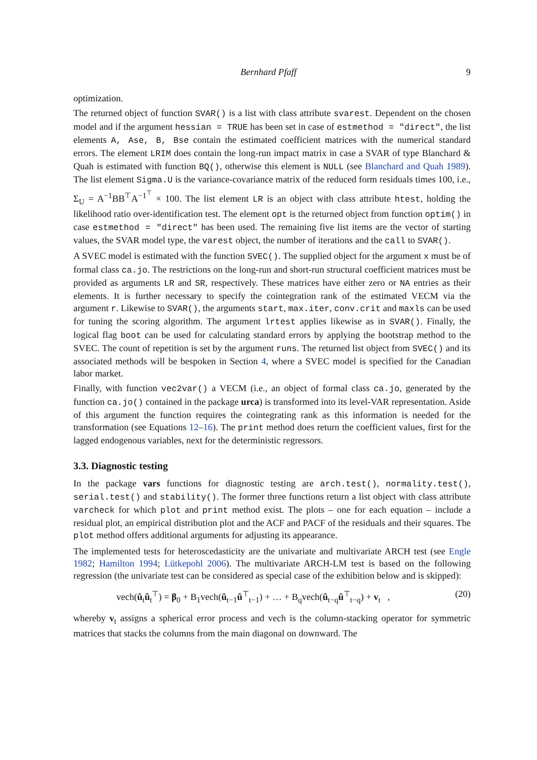Bernhard Pfaff 9
optimization.
The returned object of function SVAR() is a list with class attribute svarest. Dependent on the chosen model and if the argument hessian = TRUE has been set in case of estmethod = "direct", the list elements A, Ase, B, Bse contain the estimated coefficient matrices with the numerical standard errors. The element LRIM does contain the long-run impact matrix in case a SVAR of type Blanchard & Quah is estimated with function BQ(), otherwise this element is NULL (see Blanchard and Quah 1989). The list element Sigma.U is the variance-covariance matrix of the reduced form residuals times 100, i.e., Σ<sub>U</sub> = A<sup>−1</sup>BB<sup>⊤</sup>A<sup>−1<sup>⊤</sup></sup> × 100. The list element LR is an object with class attribute htest, holding the likelihood ratio over-identification test. The element opt is the returned object from function optim() in case estmethod = "direct" has been used. The remaining five list items are the vector of starting values, the SVAR model type, the varest object, the number of iterations and the call to SVAR().
A SVEC model is estimated with the function SVEC(). The supplied object for the argument x must be of formal class ca.jo. The restrictions on the long-run and short-run structural coefficient matrices must be provided as arguments LR and SR, respectively. These matrices have either zero or NA entries as their elements. It is further necessary to specify the cointegration rank of the estimated VECM via the argument r. Likewise to SVAR(), the arguments start, max.iter, conv.crit and maxls can be used for tuning the scoring algorithm. The argument lrtest applies likewise as in SVAR(). Finally, the logical flag boot can be used for calculating standard errors by applying the bootstrap method to the SVEC. The count of repetition is set by the argument runs. The returned list object from SVEC() and its associated methods will be bespoken in Section 4, where a SVEC model is specified for the Canadian labor market.
Finally, with function vec2var() a VECM (i.e., an object of formal class ca.jo, generated by the function ca.jo() contained in the package urca) is transformed into its level-VAR representation. Aside of this argument the function requires the cointegrating rank as this information is needed for the transformation (see Equations 12–16). The print method does return the coefficient values, first for the lagged endogenous variables, next for the deterministic regressors.
3.3. Diagnostic testing
In the package vars functions for diagnostic testing are arch.test(), normality.test(), serial.test() and stability(). The former three functions return a list object with class attribute varcheck for which plot and print method exist. The plots – one for each equation – include a residual plot, an empirical distribution plot and the ACF and PACF of the residuals and their squares. The plot method offers additional arguments for adjusting its appearance.
The implemented tests for heteroscedasticity are the univariate and multivariate ARCH test (see Engle 1982; Hamilton 1994; Lütkepohl 2006). The multivariate ARCH-LM test is based on the following regression (the univariate test can be considered as special case of the exhibition below and is skipped):
vech(û<sub>t</sub>û<sub>t</sub><sup>⊤</sup>) = β<sub>0</sub> + B<sub>1</sub>vech(û<sub>t−1</sub>û<sup>⊤</sup><sub>t−1</sub>) + … + B<sub>q</sub>vech(û<sub>t−q</sub>û<sup>⊤</sup><sub>t−q</sub>) + v<sub>t</sub> , (20)
whereby v<sub>t</sub> assigns a spherical error process and vech is the column-stacking operator for symmetric matrices that stacks the columns from the main diagonal on downward. The